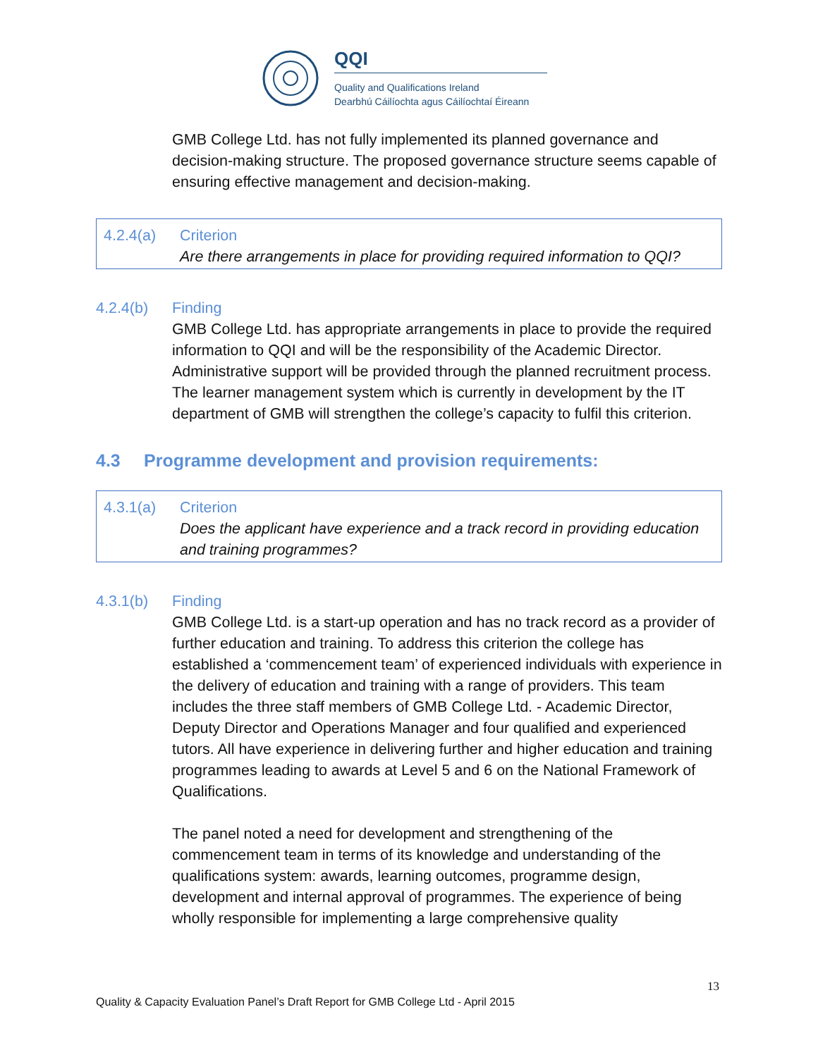QQI
Quality and Qualifications Ireland
Dearbhú Cáilíochta agus Cáilíochtaí Éireann
GMB College Ltd. has not fully implemented its planned governance and decision-making structure. The proposed governance structure seems capable of ensuring effective management and decision-making.
4.2.4(a) Criterion
Are there arrangements in place for providing required information to QQI?
4.2.4(b) Finding
GMB College Ltd. has appropriate arrangements in place to provide the required information to QQI and will be the responsibility of the Academic Director. Administrative support will be provided through the planned recruitment process. The learner management system which is currently in development by the IT department of GMB will strengthen the college’s capacity to fulfil this criterion.
4.3 Programme development and provision requirements:
4.3.1(a) Criterion
Does the applicant have experience and a track record in providing education and training programmes?
4.3.1(b) Finding
GMB College Ltd. is a start-up operation and has no track record as a provider of further education and training. To address this criterion the college has established a ‘commencement team’ of experienced individuals with experience in the delivery of education and training with a range of providers. This team includes the three staff members of GMB College Ltd. - Academic Director, Deputy Director and Operations Manager and four qualified and experienced tutors. All have experience in delivering further and higher education and training programmes leading to awards at Level 5 and 6 on the National Framework of Qualifications.
The panel noted a need for development and strengthening of the commencement team in terms of its knowledge and understanding of the qualifications system: awards, learning outcomes, programme design, development and internal approval of programmes. The experience of being wholly responsible for implementing a large comprehensive quality
13
Quality & Capacity Evaluation Panel’s Draft Report for GMB College Ltd - April 2015